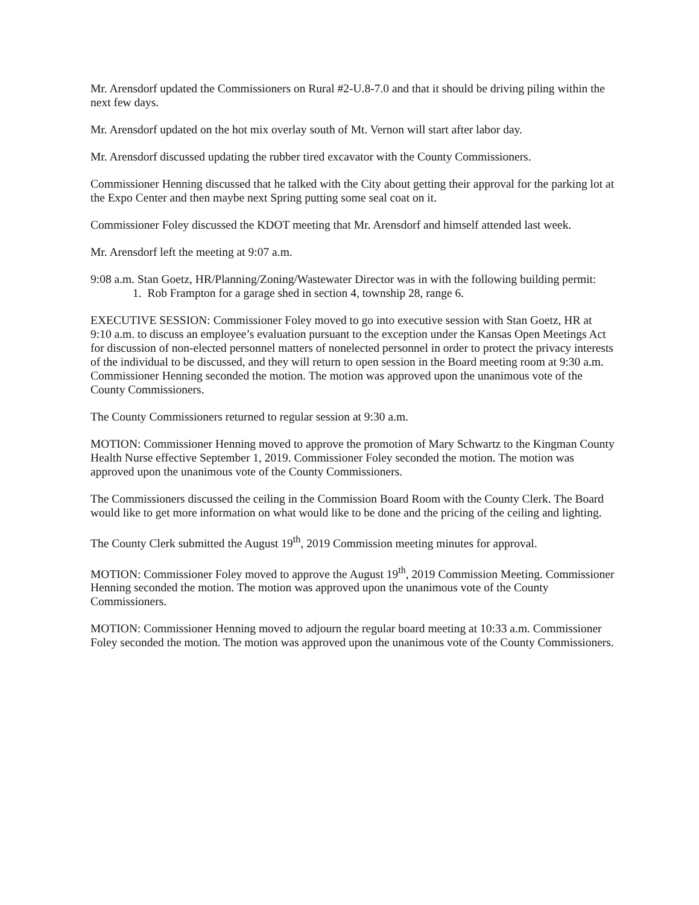Mr. Arensdorf updated the Commissioners on Rural #2-U.8-7.0 and that it should be driving piling within the next few days.
Mr. Arensdorf updated on the hot mix overlay south of Mt. Vernon will start after labor day.
Mr. Arensdorf discussed updating the rubber tired excavator with the County Commissioners.
Commissioner Henning discussed that he talked with the City about getting their approval for the parking lot at the Expo Center and then maybe next Spring putting some seal coat on it.
Commissioner Foley discussed the KDOT meeting that Mr. Arensdorf and himself attended last week.
Mr. Arensdorf left the meeting at 9:07 a.m.
9:08 a.m. Stan Goetz, HR/Planning/Zoning/Wastewater Director was in with the following building permit:
1. Rob Frampton for a garage shed in section 4, township 28, range 6.
EXECUTIVE SESSION: Commissioner Foley moved to go into executive session with Stan Goetz, HR at 9:10 a.m. to discuss an employee’s evaluation pursuant to the exception under the Kansas Open Meetings Act for discussion of non-elected personnel matters of nonelected personnel in order to protect the privacy interests of the individual to be discussed, and they will return to open session in the Board meeting room at 9:30 a.m. Commissioner Henning seconded the motion. The motion was approved upon the unanimous vote of the County Commissioners.
The County Commissioners returned to regular session at 9:30 a.m.
MOTION: Commissioner Henning moved to approve the promotion of Mary Schwartz to the Kingman County Health Nurse effective September 1, 2019. Commissioner Foley seconded the motion. The motion was approved upon the unanimous vote of the County Commissioners.
The Commissioners discussed the ceiling in the Commission Board Room with the County Clerk. The Board would like to get more information on what would like to be done and the pricing of the ceiling and lighting.
The County Clerk submitted the August 19<sup>th</sup>, 2019 Commission meeting minutes for approval.
MOTION: Commissioner Foley moved to approve the August 19<sup>th</sup>, 2019 Commission Meeting. Commissioner Henning seconded the motion. The motion was approved upon the unanimous vote of the County Commissioners.
MOTION: Commissioner Henning moved to adjourn the regular board meeting at 10:33 a.m. Commissioner Foley seconded the motion. The motion was approved upon the unanimous vote of the County Commissioners.